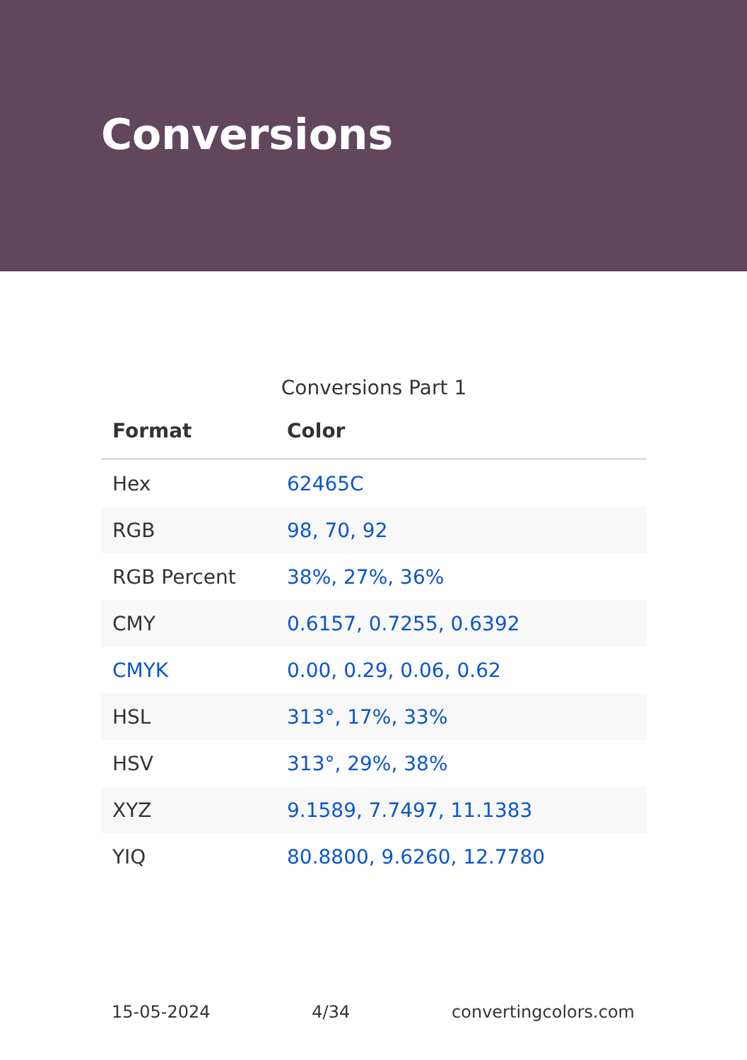Conversions
Conversions Part 1
| Format | Color |
| --- | --- |
| Hex | 62465C |
| RGB | 98, 70, 92 |
| RGB Percent | 38%, 27%, 36% |
| CMY | 0.6157, 0.7255, 0.6392 |
| CMYK | 0.00, 0.29, 0.06, 0.62 |
| HSL | 313°, 17%, 33% |
| HSV | 313°, 29%, 38% |
| XYZ | 9.1589, 7.7497, 11.1383 |
| YIQ | 80.8800, 9.6260, 12.7780 |
15-05-2024 4/34 convertingcolors.com